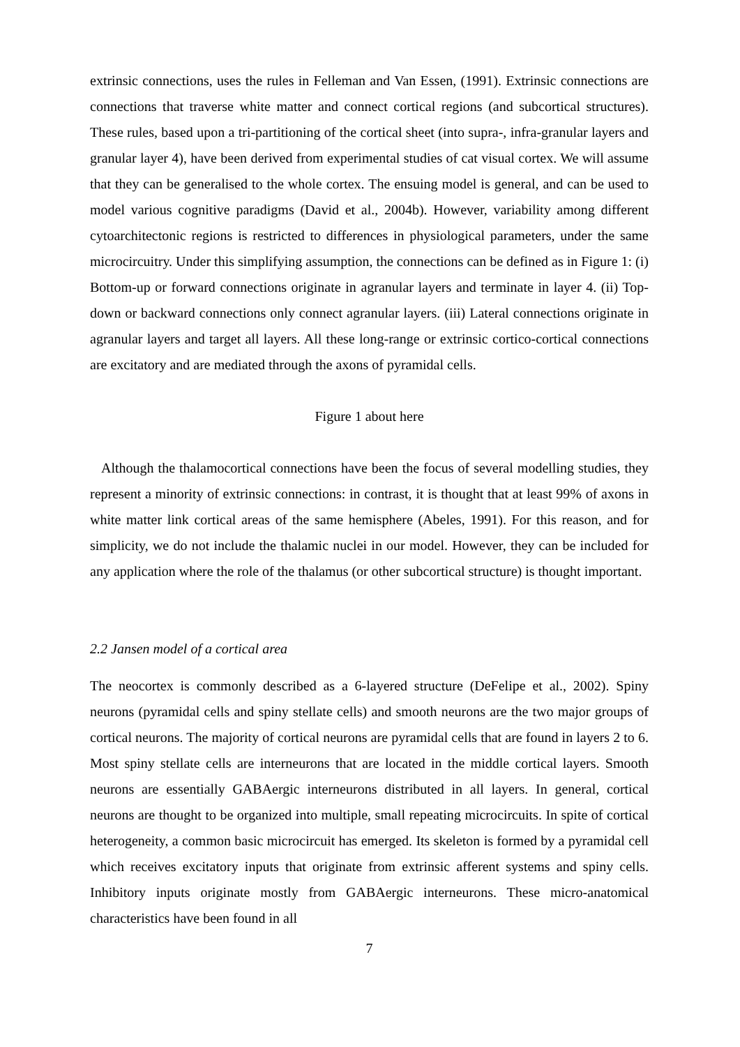extrinsic connections, uses the rules in Felleman and Van Essen, (1991). Extrinsic connections are connections that traverse white matter and connect cortical regions (and subcortical structures). These rules, based upon a tri-partitioning of the cortical sheet (into supra-, infra-granular layers and granular layer 4), have been derived from experimental studies of cat visual cortex. We will assume that they can be generalised to the whole cortex. The ensuing model is general, and can be used to model various cognitive paradigms (David et al., 2004b). However, variability among different cytoarchitectonic regions is restricted to differences in physiological parameters, under the same microcircuitry. Under this simplifying assumption, the connections can be defined as in Figure 1: (i) Bottom-up or forward connections originate in agranular layers and terminate in layer 4. (ii) Top-down or backward connections only connect agranular layers. (iii) Lateral connections originate in agranular layers and target all layers. All these long-range or extrinsic cortico-cortical connections are excitatory and are mediated through the axons of pyramidal cells.
Figure 1 about here
Although the thalamocortical connections have been the focus of several modelling studies, they represent a minority of extrinsic connections: in contrast, it is thought that at least 99% of axons in white matter link cortical areas of the same hemisphere (Abeles, 1991). For this reason, and for simplicity, we do not include the thalamic nuclei in our model. However, they can be included for any application where the role of the thalamus (or other subcortical structure) is thought important.
2.2 Jansen model of a cortical area
The neocortex is commonly described as a 6-layered structure (DeFelipe et al., 2002). Spiny neurons (pyramidal cells and spiny stellate cells) and smooth neurons are the two major groups of cortical neurons. The majority of cortical neurons are pyramidal cells that are found in layers 2 to 6. Most spiny stellate cells are interneurons that are located in the middle cortical layers. Smooth neurons are essentially GABAergic interneurons distributed in all layers. In general, cortical neurons are thought to be organized into multiple, small repeating microcircuits. In spite of cortical heterogeneity, a common basic microcircuit has emerged. Its skeleton is formed by a pyramidal cell which receives excitatory inputs that originate from extrinsic afferent systems and spiny cells. Inhibitory inputs originate mostly from GABAergic interneurons. These micro-anatomical characteristics have been found in all
7